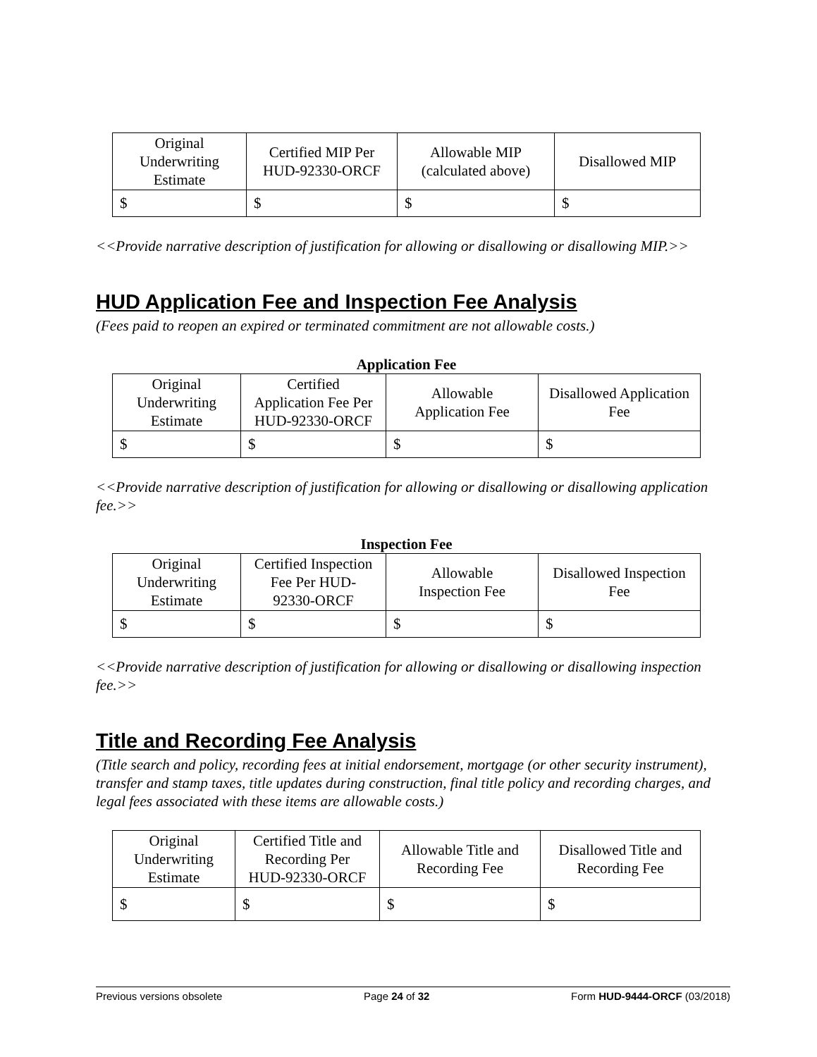| Original Underwriting Estimate | Certified MIP Per HUD-92330-ORCF | Allowable MIP (calculated above) | Disallowed MIP |
| --- | --- | --- | --- |
| $ | $ | $ | $ |
<<Provide narrative description of justification for allowing or disallowing or disallowing MIP.>>
HUD Application Fee and Inspection Fee Analysis
(Fees paid to reopen an expired or terminated commitment are not allowable costs.)
Application Fee
| Original Underwriting Estimate | Certified Application Fee Per HUD-92330-ORCF | Allowable Application Fee | Disallowed Application Fee |
| --- | --- | --- | --- |
| $ | $ | $ | $ |
<<Provide narrative description of justification for allowing or disallowing or disallowing application fee.>>
Inspection Fee
| Original Underwriting Estimate | Certified Inspection Fee Per HUD- 92330-ORCF | Allowable Inspection Fee | Disallowed Inspection Fee |
| --- | --- | --- | --- |
| $ | $ | $ | $ |
<<Provide narrative description of justification for allowing or disallowing or disallowing inspection fee.>>
Title and Recording Fee Analysis
(Title search and policy, recording fees at initial endorsement, mortgage (or other security instrument), transfer and stamp taxes, title updates during construction, final title policy and recording charges, and legal fees associated with these items are allowable costs.)
| Original Underwriting Estimate | Certified Title and Recording Per HUD-92330-ORCF | Allowable Title and Recording Fee | Disallowed Title and Recording Fee |
| --- | --- | --- | --- |
| $ | $ | $ | $ |
Previous versions obsolete Page 24 of 32 Form HUD-9444-ORCF (03/2018)